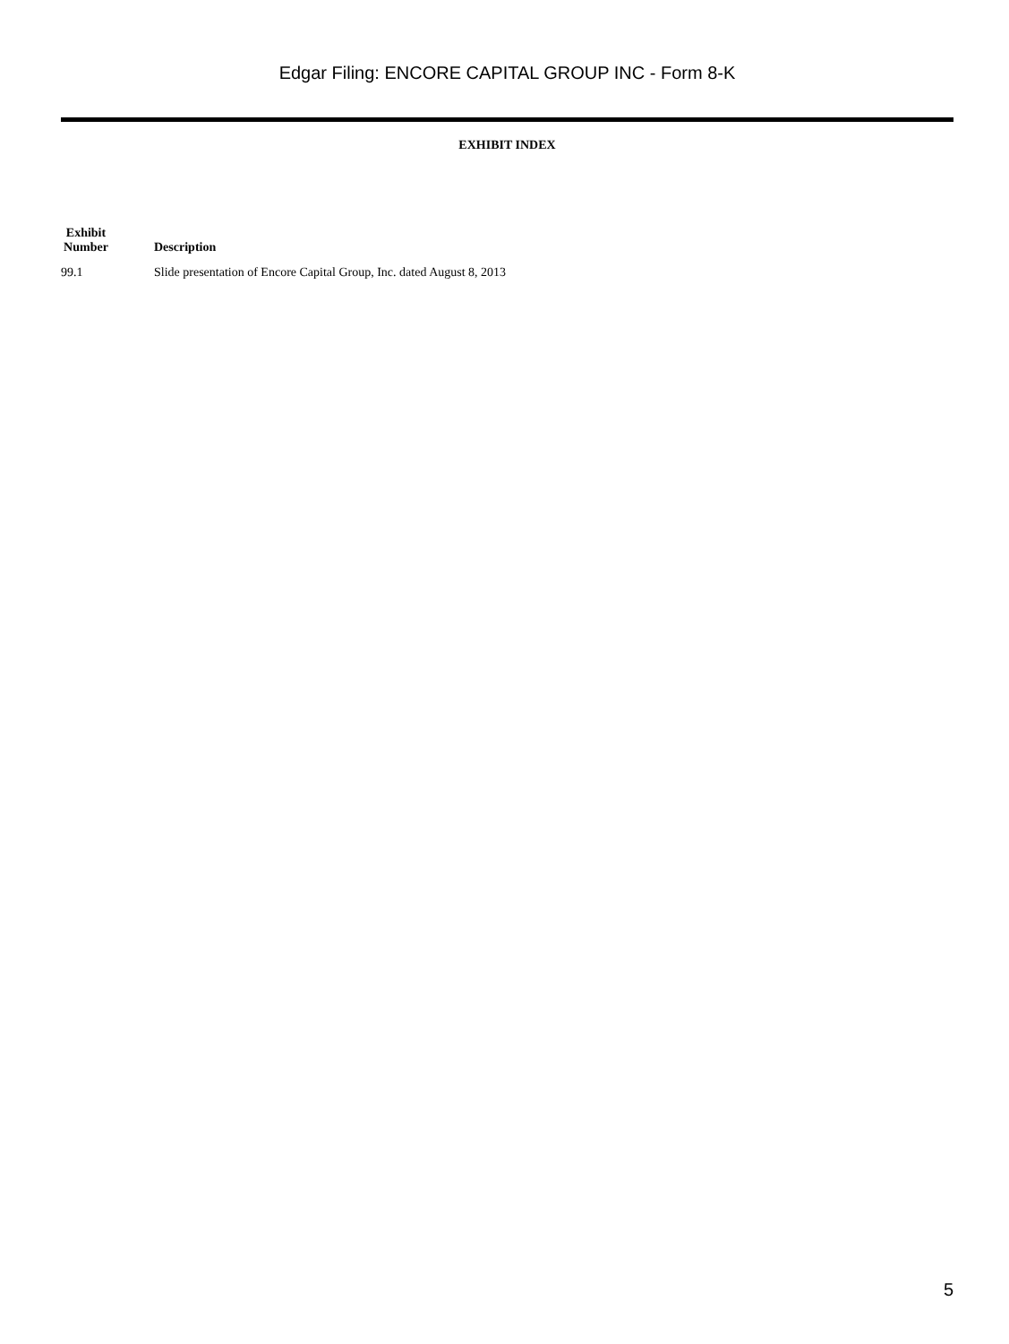Edgar Filing: ENCORE CAPITAL GROUP INC - Form 8-K
EXHIBIT INDEX
| Exhibit Number | Description |
| --- | --- |
| 99.1 | Slide presentation of Encore Capital Group, Inc. dated August 8, 2013 |
5